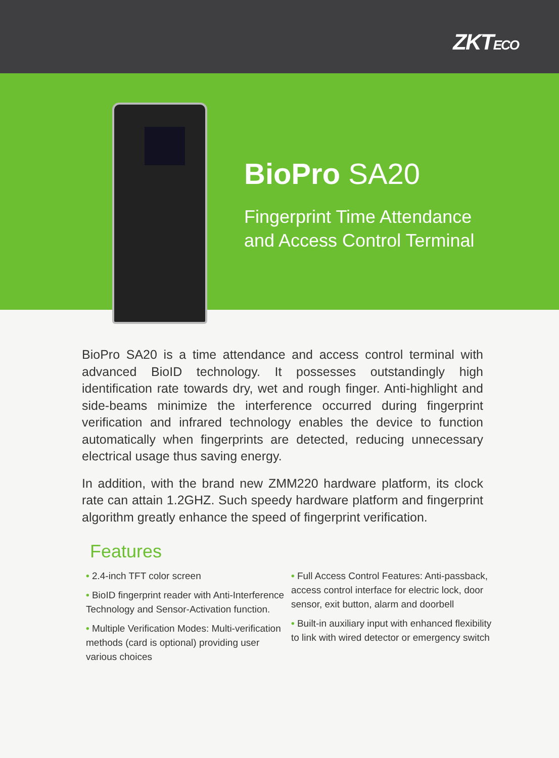ZKTECO
BioPro SA20
Fingerprint Time Attendance
and Access Control Terminal
BioPro SA20 is a time attendance and access control terminal with advanced BioID technology. It possesses outstandingly high identification rate towards dry, wet and rough finger. Anti-highlight and side-beams minimize the interference occurred during fingerprint verification and infrared technology enables the device to function automatically when fingerprints are detected, reducing unnecessary electrical usage thus saving energy.
In addition, with the brand new ZMM220 hardware platform, its clock rate can attain 1.2GHZ. Such speedy hardware platform and fingerprint algorithm greatly enhance the speed of fingerprint verification.
Features
• 2.4-inch TFT color screen
• BioID fingerprint reader with Anti-Interference Technology and Sensor-Activation function.
• Multiple Verification Modes: Multi-verification methods (card is optional) providing user various choices
• Full Access Control Features: Anti-passback, access control interface for electric lock, door sensor, exit button, alarm and doorbell
• Built-in auxiliary input with enhanced flexibility to link with wired detector or emergency switch